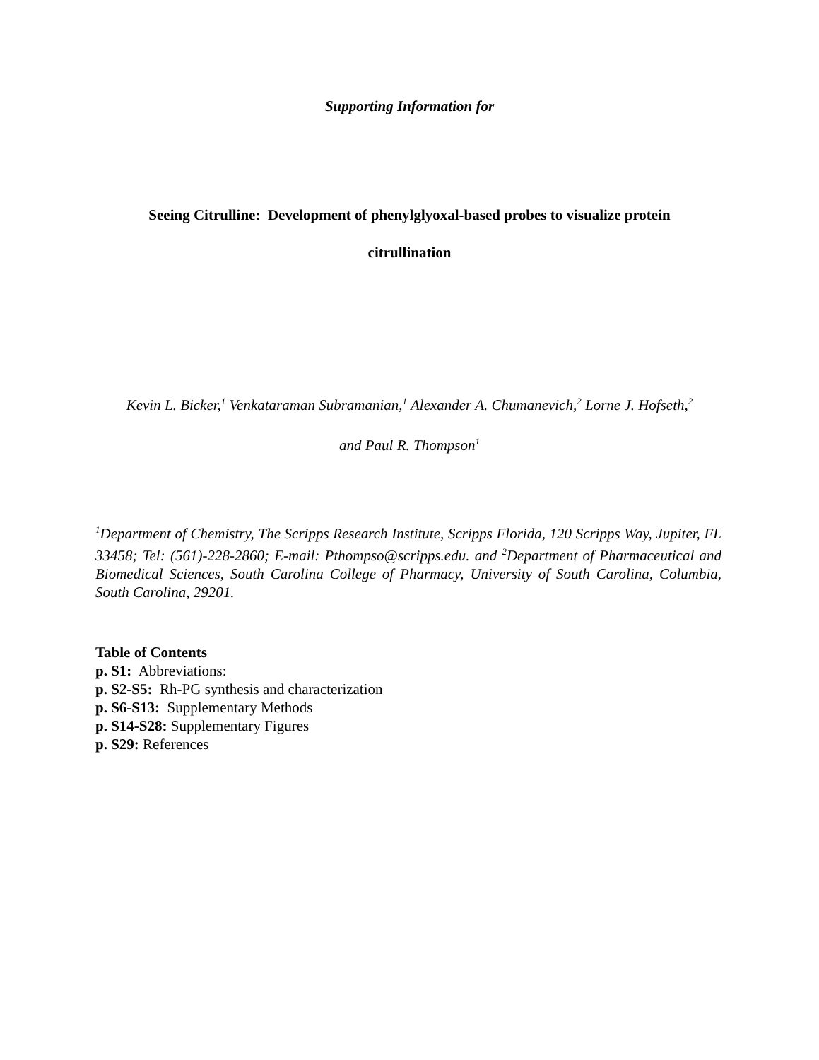Supporting Information for
Seeing Citrulline: Development of phenylglyoxal-based probes to visualize protein
citrullination
Kevin L. Bicker,<sup>1</sup> Venkataraman Subramanian,<sup>1</sup> Alexander A. Chumanevich,<sup>2</sup> Lorne J. Hofseth,<sup>2</sup>
and Paul R. Thompson<sup>1</sup>
<sup>1</sup> Department of Chemistry, The Scripps Research Institute, Scripps Florida, 120 Scripps Way, Jupiter, FL 33458; Tel: (561)-228-2860; E-mail: Pthompso@scripps.edu. and <sup>2</sup>Department of Pharmaceutical and Biomedical Sciences, South Carolina College of Pharmacy, University of South Carolina, Columbia, South Carolina, 29201.
Table of Contents
p. S1: Abbreviations:
p. S2-S5: Rh-PG synthesis and characterization
p. S6-S13: Supplementary Methods
p. S14-S28: Supplementary Figures
p. S29: References